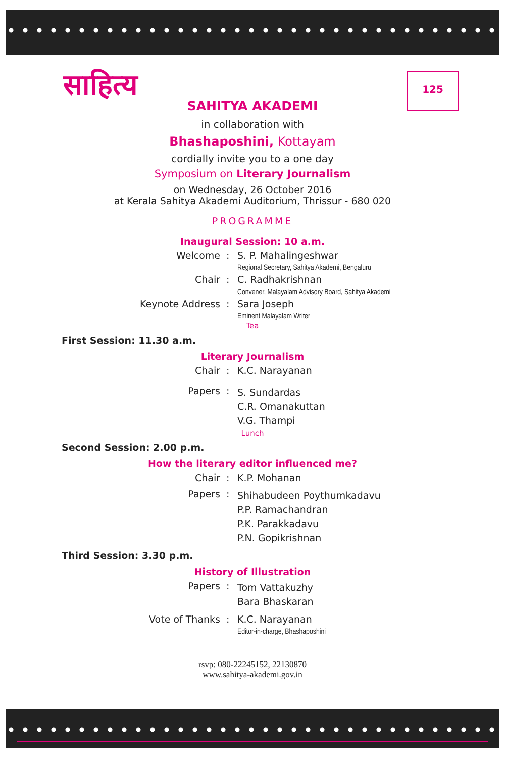साहित्य 125
SAHITYA AKADEMI
in collaboration with
Bhashaposhini, Kottayam
cordially invite you to a one day
Symposium on Literary Journalism
on Wednesday, 26 October 2016
at Kerala Sahitya Akademi Auditorium, Thrissur - 680 020
PROGRAMME
Inaugural Session: 10 a.m.
| Welcome | : | S. P. Mahalingeshwar Regional Secretary, Sahitya Akademi, Bengaluru |
| Chair | : | C. Radhakrishnan Convener, Malayalam Advisory Board, Sahitya Akademi |
| Keynote Address | : | Sara Joseph Eminent Malayalam Writer |
Tea
First Session: 11.30 a.m.
Literary Journalism
| Chair | : | K.C. Narayanan |
| Papers | : | S. Sundardas C.R. Omanakuttan V.G. Thampi |
Lunch
Second Session: 2.00 p.m.
How the literary editor influenced me?
| Chair | : | K.P. Mohanan |
| Papers | : | Shihabudeen Poythumkadavu P.P. Ramachandran P.K. Parakkadavu P.N. Gopikrishnan |
Third Session: 3.30 p.m.
History of Illustration
| Papers | : | Tom Vattakuzhy Bara Bhaskaran |
| Vote of Thanks | : | K.C. Narayanan Editor-in-charge, Bhashaposhini |
rsvp: 080-22245152, 22130870
www.sahitya-akademi.gov.in